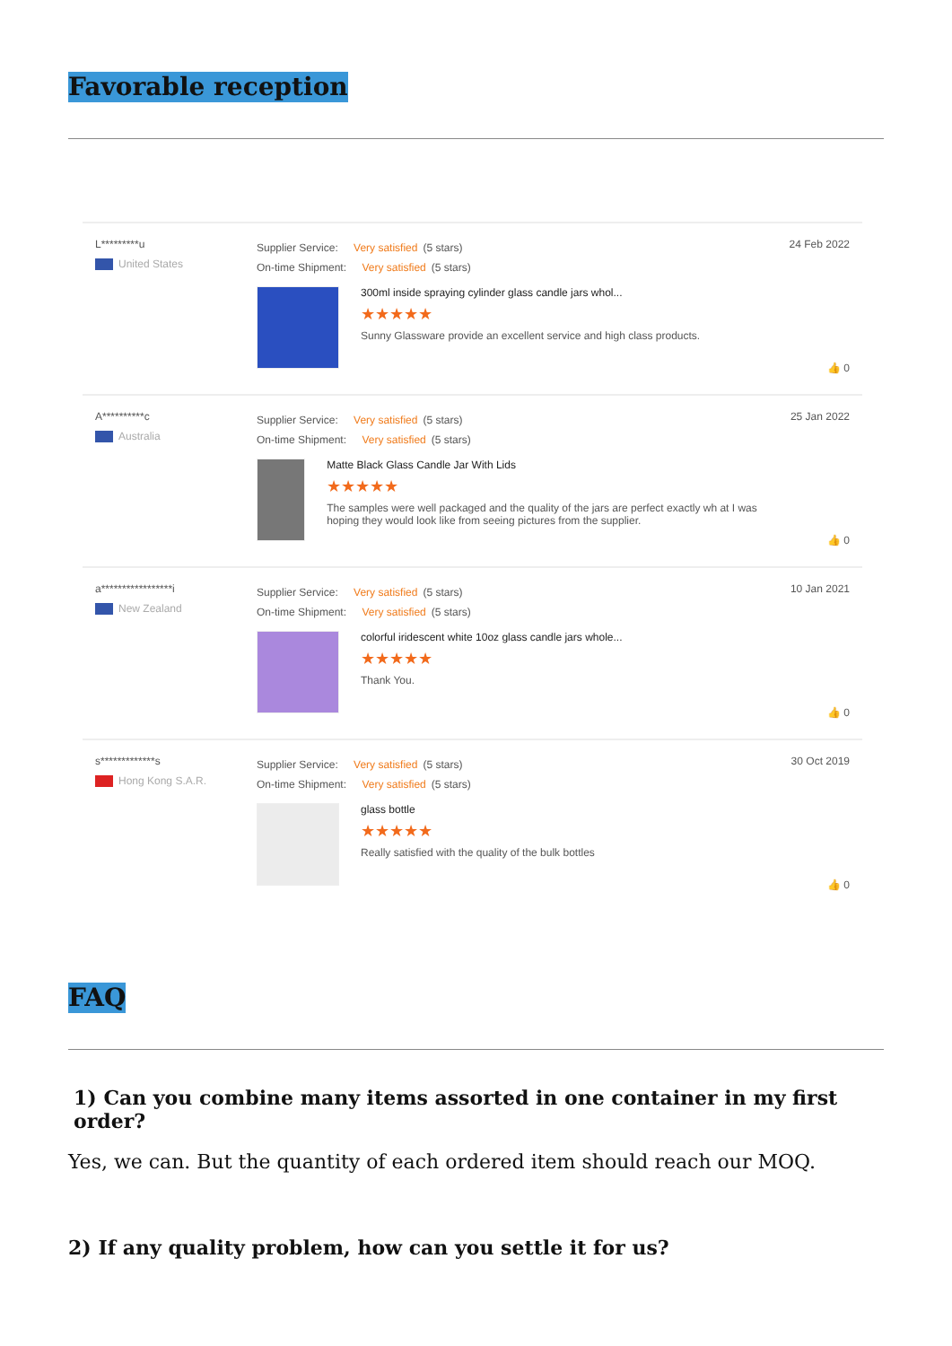Favorable reception
L*********u
United States
Supplier Service: Very satisfied (5 stars)
On-time Shipment: Very satisfied (5 stars)
300ml inside spraying cylinder glass candle jars whol...
★★★★★
Sunny Glassware provide an excellent service and high class products.
24 Feb 2022
👍 0
A**********c
Australia
Supplier Service: Very satisfied (5 stars)
On-time Shipment: Very satisfied (5 stars)
Matte Black Glass Candle Jar With Lids
★★★★★
The samples were well packaged and the quality of the jars are perfect exactly wh at I was hoping they would look like from seeing pictures from the supplier.
25 Jan 2022
👍 0
a*****************i
New Zealand
Supplier Service: Very satisfied (5 stars)
On-time Shipment: Very satisfied (5 stars)
colorful iridescent white 10oz glass candle jars whole...
★★★★★
Thank You.
10 Jan 2021
👍 0
s*************s
Hong Kong S.A.R.
Supplier Service: Very satisfied (5 stars)
On-time Shipment: Very satisfied (5 stars)
glass bottle
★★★★★
Really satisfied with the quality of the bulk bottles
30 Oct 2019
👍 0
FAQ
1) Can you combine many items assorted in one container in my first order?
Yes, we can. But the quantity of each ordered item should reach our MOQ.
2) If any quality problem, how can you settle it for us?